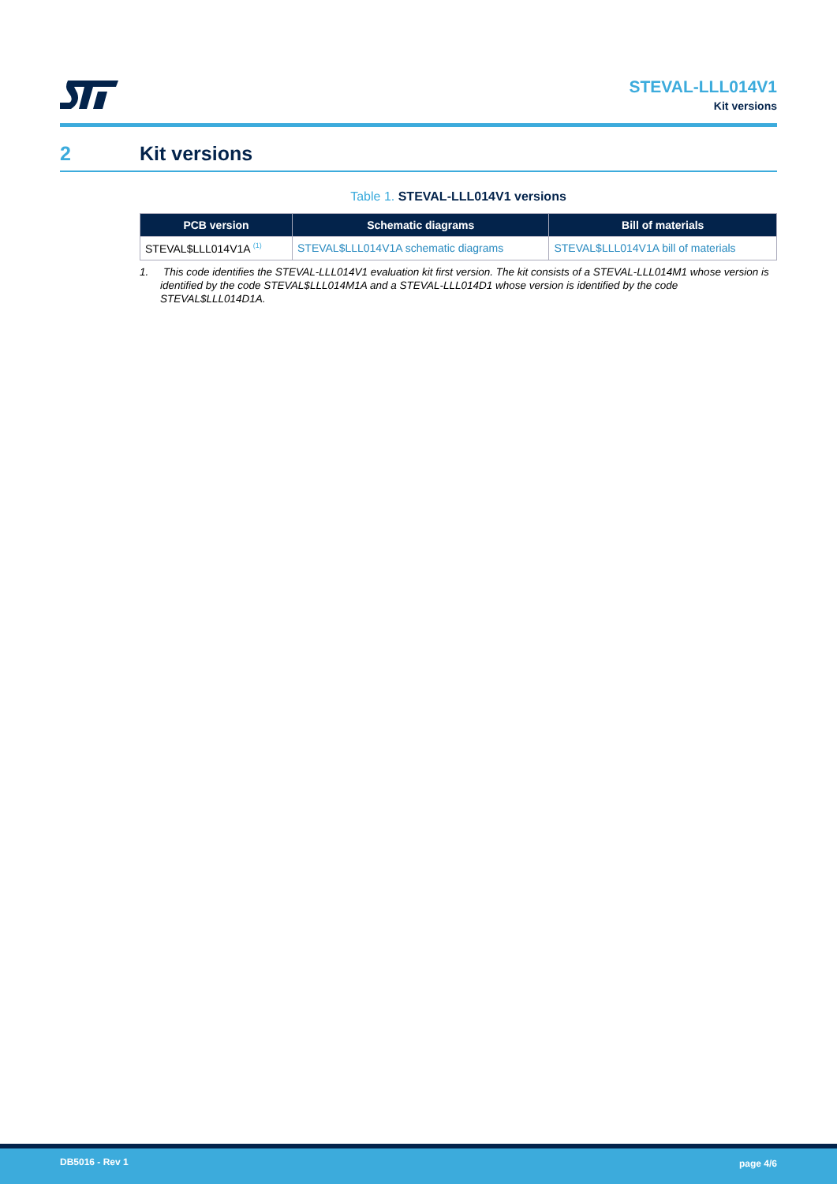STEVAL-LLL014V1
Kit versions
2 Kit versions
Table 1. STEVAL-LLL014V1 versions
| PCB version | Schematic diagrams | Bill of materials |
| --- | --- | --- |
| STEVAL$LLL014V1A <sup>(1)</sup> | STEVAL$LLL014V1A schematic diagrams | STEVAL$LLL014V1A bill of materials |
1. This code identifies the STEVAL-LLL014V1 evaluation kit first version. The kit consists of a STEVAL-LLL014M1 whose version is identified by the code STEVAL$LLL014M1A and a STEVAL-LLL014D1 whose version is identified by the code STEVAL$LLL014D1A.
DB5016 - Rev 1 page 4/6